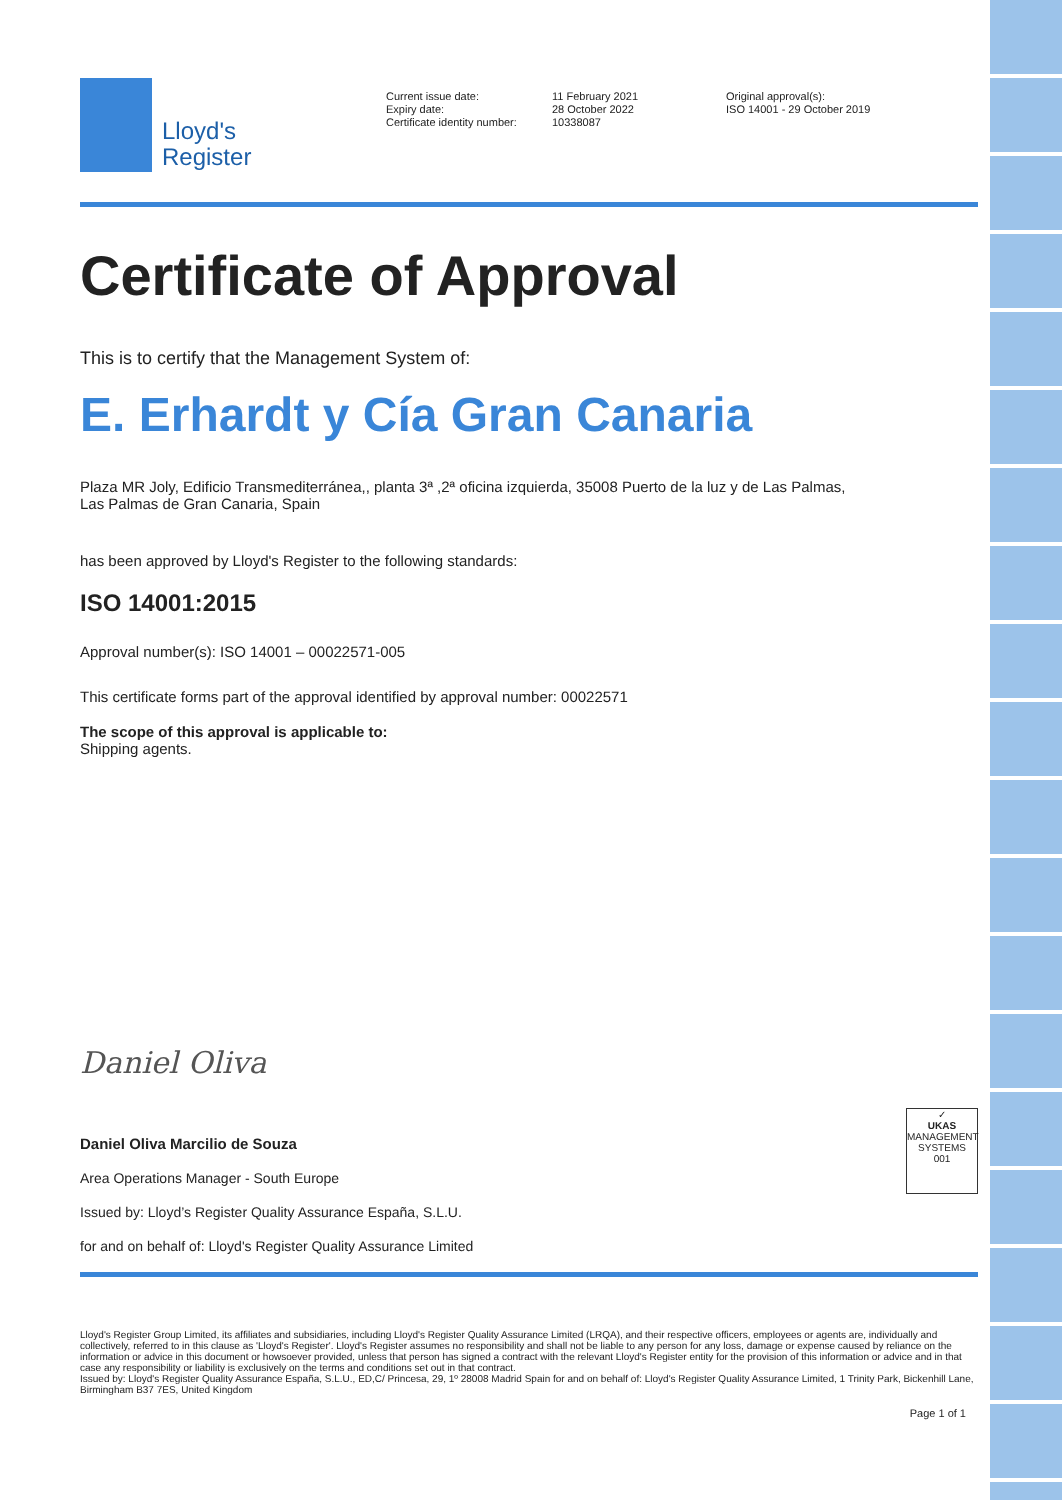Lloyd's
Register
Current issue date:
Expiry date:
Certificate identity number:
11 February 2021
28 October 2022
10338087
Original approval(s):
ISO 14001 - 29 October 2019
Certificate of Approval
This is to certify that the Management System of:
E. Erhardt y Cía Gran Canaria
Plaza MR Joly, Edificio Transmediterránea,, planta 3ª ,2ª oficina izquierda, 35008 Puerto de la luz y de Las Palmas,
Las Palmas de Gran Canaria, Spain
has been approved by Lloyd's Register to the following standards:
ISO 14001:2015
Approval number(s): ISO 14001 – 00022571-005
This certificate forms part of the approval identified by approval number: 00022571
The scope of this approval is applicable to:
Shipping agents.
Daniel Oliva
Daniel Oliva Marcilio de Souza
Area Operations Manager - South Europe
Issued by: Lloyd’s Register Quality Assurance España, S.L.U.
for and on behalf of: Lloyd's Register Quality Assurance Limited
✓
UKAS
MANAGEMENT SYSTEMS
001
Lloyd's Register Group Limited, its affiliates and subsidiaries, including Lloyd's Register Quality Assurance Limited (LRQA), and their respective officers, employees or agents are, individually and collectively, referred to in this clause as 'Lloyd's Register'. Lloyd's Register assumes no responsibility and shall not be liable to any person for any loss, damage or expense caused by reliance on the information or advice in this document or howsoever provided, unless that person has signed a contract with the relevant Lloyd's Register entity for the provision of this information or advice and in that case any responsibility or liability is exclusively on the terms and conditions set out in that contract.
Issued by: Lloyd's Register Quality Assurance España, S.L.U., ED,C/ Princesa, 29, 1º 28008 Madrid Spain for and on behalf of: Lloyd's Register Quality Assurance Limited, 1 Trinity Park, Bickenhill Lane, Birmingham B37 7ES, United Kingdom
Page 1 of 1